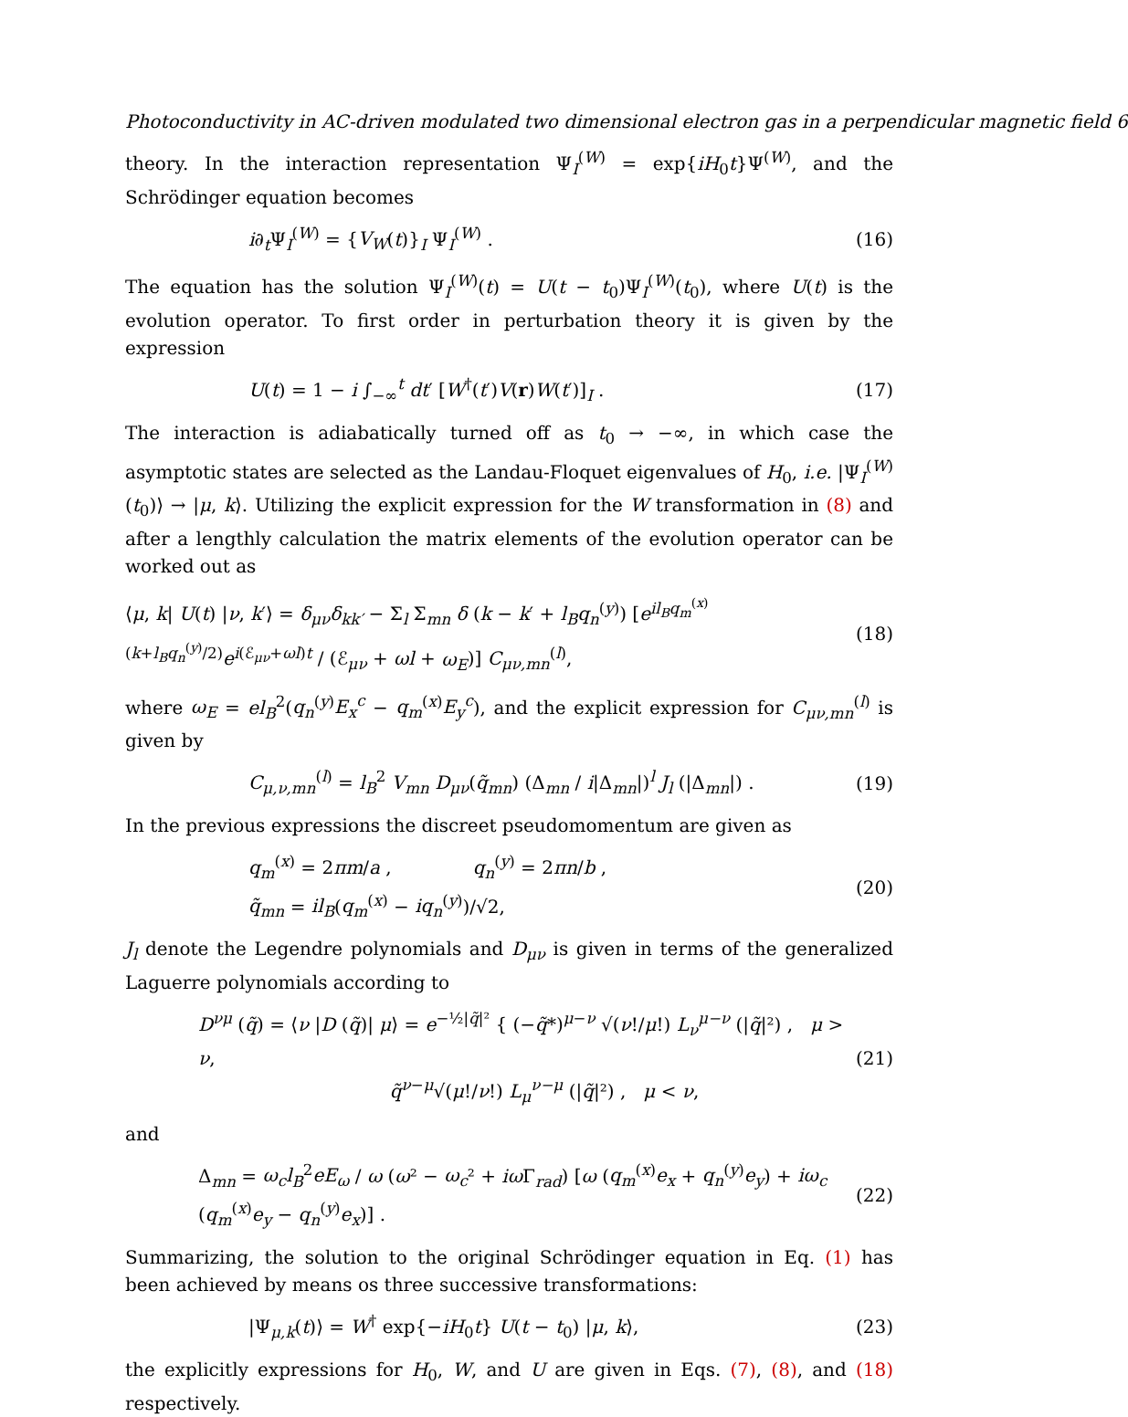Photoconductivity in AC-driven modulated two dimensional electron gas in a perpendicular magnetic field 6
theory. In the interaction representation Ψ<sub>I</sub><sup>(W)</sup> = exp{iH<sub>0</sub>t}Ψ<sup>(W)</sup>, and the Schrödinger equation becomes
i∂<sub>t</sub>Ψ<sub>I</sub><sup>(W)</sup> = {V<sub>W</sub>(t)}<sub>I</sub> Ψ<sub>I</sub><sup>(W)</sup> . (16)
The equation has the solution Ψ<sub>I</sub><sup>(W)</sup>(t) = U(t − t<sub>0</sub>)Ψ<sub>I</sub><sup>(W)</sup>(t<sub>0</sub>), where U(t) is the evolution operator. To first order in perturbation theory it is given by the expression
U(t) = 1 − i ∫<sub>−∞</sub><sup>t</sup> dt′ [W<sup>†</sup>(t′)V(r)W(t′)]<sub>I</sub> . (17)
The interaction is adiabatically turned off as t<sub>0</sub> → −∞, in which case the asymptotic states are selected as the Landau-Floquet eigenvalues of H<sub>0</sub>, i.e. |Ψ<sub>I</sub><sup>(W)</sup>(t<sub>0</sub>)⟩ → |μ, k⟩. Utilizing the explicit expression for the W transformation in (8) and after a lengthly calculation the matrix elements of the evolution operator can be worked out as
⟨μ, k| U(t) |ν, k′⟩ = δ<sub>μν</sub>δ<sub>kk′</sub> − Σ<sub>l</sub> Σ<sub>mn</sub> δ (k − k′ + l<sub>B</sub>q<sub>n</sub><sup>(y)</sup>) [e<sup>il<sub>B</sub>q<sub>m</sub><sup>(x)</sup>(k+l<sub>B</sub>q<sub>n</sub><sup>(y)</sup>/2)</sup>e<sup>i(ℰ<sub>μν</sub>+ωl)t</sup> / (ℰ<sub>μν</sub> + ωl + ω<sub>E</sub>)] C<sub>μν,mn</sub><sup>(l)</sup>, (18)
where ω<sub>E</sub> = el<sub>B</sub><sup>2</sup>(q<sub>n</sub><sup>(y)</sup>E<sub>x</sub><sup>c</sup> − q<sub>m</sub><sup>(x)</sup>E<sub>y</sub><sup>c</sup>), and the explicit expression for C<sub>μν,mn</sub><sup>(l)</sup> is given by
C<sub>μ,ν,mn</sub><sup>(l)</sup> = l<sub>B</sub><sup>2</sup> V<sub>mn</sub> D<sub>μν</sub>(q̃<sub>mn</sub>) (Δ<sub>mn</sub> / i|Δ<sub>mn</sub>|)<sup>l</sup> J<sub>l</sub> (|Δ<sub>mn</sub>|) . (19)
In the previous expressions the discreet pseudomomentum are given as
q<sub>m</sub><sup>(x)</sup> = 2πm/a , q<sub>n</sub><sup>(y)</sup> = 2πn/b ,
q̃<sub>mn</sub> = il<sub>B</sub>(q<sub>m</sub><sup>(x)</sup> − iq<sub>n</sub><sup>(y)</sup>)/√2, (20)
J<sub>l</sub> denote the Legendre polynomials and D<sub>μν</sub> is given in terms of the generalized Laguerre polynomials according to
D<sup>νμ</sup> (q̃) = ⟨ν |D (q̃)| μ⟩ = e<sup>−½|q̃|²</sup> { (−q̃*)<sup>μ−ν</sup> √(ν!/μ!) L<sub>ν</sub><sup>μ−ν</sup> (|q̃|²) , μ > ν,
q̃<sup>ν−μ</sup>√(μ!/ν!) L<sub>μ</sub><sup>ν−μ</sup> (|q̃|²) , μ < ν, (21)
and
Δ<sub>mn</sub> = ω<sub>c</sub>l<sub>B</sub><sup>2</sup>eE<sub>ω</sub> / ω (ω² − ω<sub>c</sub>² + iω Γ<sub>rad</sub>) [ω (q<sub>m</sub><sup>(x)</sup>e<sub>x</sub> + q<sub>n</sub><sup>(y)</sup>e<sub>y</sub>) + iω<sub>c</sub> (q<sub>m</sub><sup>(x)</sup>e<sub>y</sub> − q<sub>n</sub><sup>(y)</sup>e<sub>x</sub>)] . (22)
Summarizing, the solution to the original Schrödinger equation in Eq. (1) has been achieved by means os three successive transformations:
|Ψ<sub>μ,k</sub>(t)⟩ = W<sup>†</sup> exp{−iH<sub>0</sub>t} U(t − t<sub>0</sub>) |μ, k⟩, (23)
the explicitly expressions for H<sub>0</sub>, W, and U are given in Eqs. (7), (8), and (18) respectively.